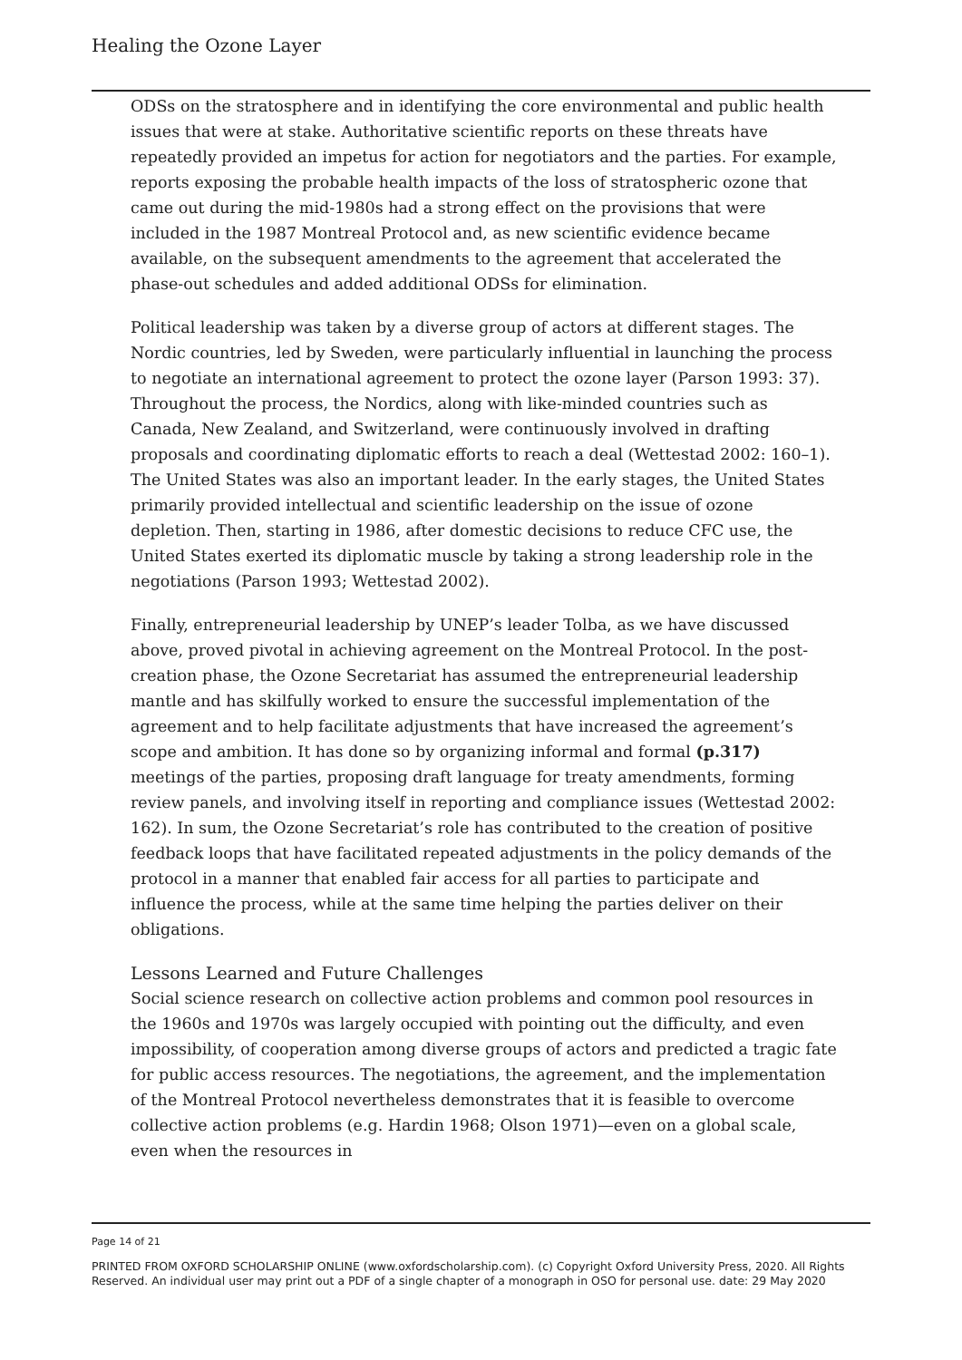Healing the Ozone Layer
ODSs on the stratosphere and in identifying the core environmental and public health issues that were at stake. Authoritative scientific reports on these threats have repeatedly provided an impetus for action for negotiators and the parties. For example, reports exposing the probable health impacts of the loss of stratospheric ozone that came out during the mid-1980s had a strong effect on the provisions that were included in the 1987 Montreal Protocol and, as new scientific evidence became available, on the subsequent amendments to the agreement that accelerated the phase-out schedules and added additional ODSs for elimination.
Political leadership was taken by a diverse group of actors at different stages. The Nordic countries, led by Sweden, were particularly influential in launching the process to negotiate an international agreement to protect the ozone layer (Parson 1993: 37). Throughout the process, the Nordics, along with like-minded countries such as Canada, New Zealand, and Switzerland, were continuously involved in drafting proposals and coordinating diplomatic efforts to reach a deal (Wettestad 2002: 160–1). The United States was also an important leader. In the early stages, the United States primarily provided intellectual and scientific leadership on the issue of ozone depletion. Then, starting in 1986, after domestic decisions to reduce CFC use, the United States exerted its diplomatic muscle by taking a strong leadership role in the negotiations (Parson 1993; Wettestad 2002).
Finally, entrepreneurial leadership by UNEP’s leader Tolba, as we have discussed above, proved pivotal in achieving agreement on the Montreal Protocol. In the post-creation phase, the Ozone Secretariat has assumed the entrepreneurial leadership mantle and has skilfully worked to ensure the successful implementation of the agreement and to help facilitate adjustments that have increased the agreement’s scope and ambition. It has done so by organizing informal and formal (p.317) meetings of the parties, proposing draft language for treaty amendments, forming review panels, and involving itself in reporting and compliance issues (Wettestad 2002: 162). In sum, the Ozone Secretariat’s role has contributed to the creation of positive feedback loops that have facilitated repeated adjustments in the policy demands of the protocol in a manner that enabled fair access for all parties to participate and influence the process, while at the same time helping the parties deliver on their obligations.
Lessons Learned and Future Challenges
Social science research on collective action problems and common pool resources in the 1960s and 1970s was largely occupied with pointing out the difficulty, and even impossibility, of cooperation among diverse groups of actors and predicted a tragic fate for public access resources. The negotiations, the agreement, and the implementation of the Montreal Protocol nevertheless demonstrates that it is feasible to overcome collective action problems (e.g. Hardin 1968; Olson 1971)—even on a global scale, even when the resources in
Page 14 of 21
PRINTED FROM OXFORD SCHOLARSHIP ONLINE (www.oxfordscholarship.com). (c) Copyright Oxford University Press, 2020. All Rights Reserved. An individual user may print out a PDF of a single chapter of a monograph in OSO for personal use. date: 29 May 2020